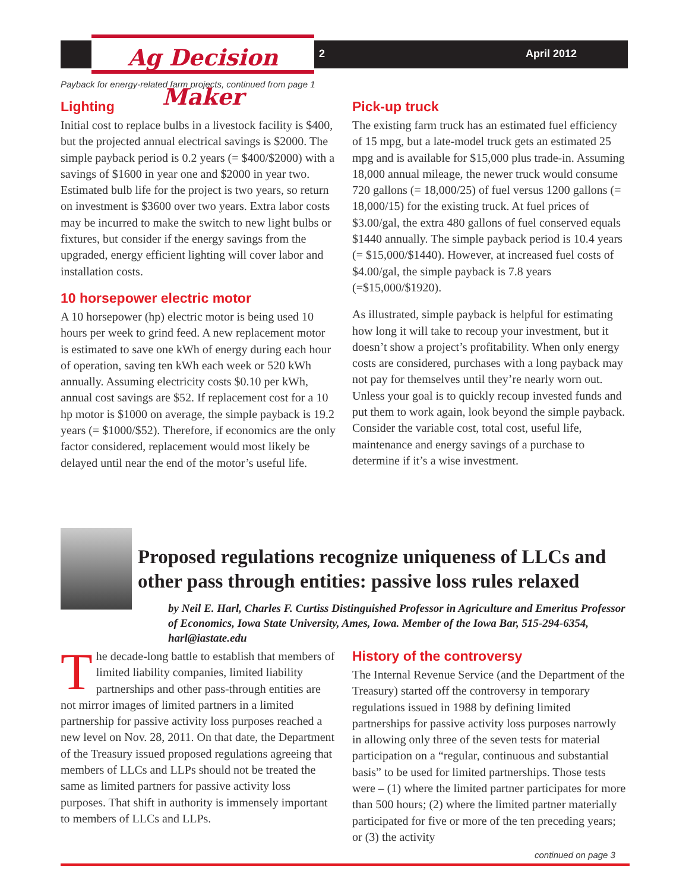Ag Decision Maker
2 April 2012
Payback for energy-related farm projects, continued from page 1
Lighting
Initial cost to replace bulbs in a livestock facility is $400, but the projected annual electrical savings is $2000. The simple payback period is 0.2 years (= $400/$2000) with a savings of $1600 in year one and $2000 in year two. Estimated bulb life for the project is two years, so return on investment is $3600 over two years. Extra labor costs may be incurred to make the switch to new light bulbs or fixtures, but consider if the energy savings from the upgraded, energy efficient lighting will cover labor and installation costs.
10 horsepower electric motor
A 10 horsepower (hp) electric motor is being used 10 hours per week to grind feed. A new replacement motor is estimated to save one kWh of energy during each hour of operation, saving ten kWh each week or 520 kWh annually. Assuming electricity costs $0.10 per kWh, annual cost savings are $52. If replacement cost for a 10 hp motor is $1000 on average, the simple payback is 19.2 years (= $1000/$52). Therefore, if economics are the only factor considered, replacement would most likely be delayed until near the end of the motor’s useful life.
Pick-up truck
The existing farm truck has an estimated fuel efficiency of 15 mpg, but a late-model truck gets an estimated 25 mpg and is available for $15,000 plus trade-in. Assuming 18,000 annual mileage, the newer truck would consume 720 gallons (= 18,000/25) of fuel versus 1200 gallons (= 18,000/15) for the existing truck. At fuel prices of $3.00/gal, the extra 480 gallons of fuel conserved equals $1440 annually. The simple payback period is 10.4 years (= $15,000/$1440). However, at increased fuel costs of $4.00/gal, the simple payback is 7.8 years (=$15,000/$1920).
As illustrated, simple payback is helpful for estimating how long it will take to recoup your investment, but it doesn’t show a project’s profitability. When only energy costs are considered, purchases with a long payback may not pay for themselves until they’re nearly worn out. Unless your goal is to quickly recoup invested funds and put them to work again, look beyond the simple payback. Consider the variable cost, total cost, useful life, maintenance and energy savings of a purchase to determine if it’s a wise investment.
Proposed regulations recognize uniqueness of LLCs and other pass through entities: passive loss rules relaxed
by Neil E. Harl, Charles F. Curtiss Distinguished Professor in Agriculture and Emeritus Professor of Economics, Iowa State University, Ames, Iowa. Member of the Iowa Bar, 515-294-6354, harl@iastate.edu
The decade-long battle to establish that members of limited liability companies, limited liability partnerships and other pass-through entities are not mirror images of limited partners in a limited partnership for passive activity loss purposes reached a new level on Nov. 28, 2011. On that date, the Department of the Treasury issued proposed regulations agreeing that members of LLCs and LLPs should not be treated the same as limited partners for passive activity loss purposes. That shift in authority is immensely important to members of LLCs and LLPs.
History of the controversy
The Internal Revenue Service (and the Department of the Treasury) started off the controversy in temporary regulations issued in 1988 by defining limited partnerships for passive activity loss purposes narrowly in allowing only three of the seven tests for material participation on a “regular, continuous and substantial basis” to be used for limited partnerships. Those tests were – (1) where the limited partner participates for more than 500 hours; (2) where the limited partner materially participated for five or more of the ten preceding years; or (3) the activity
continued on page 3